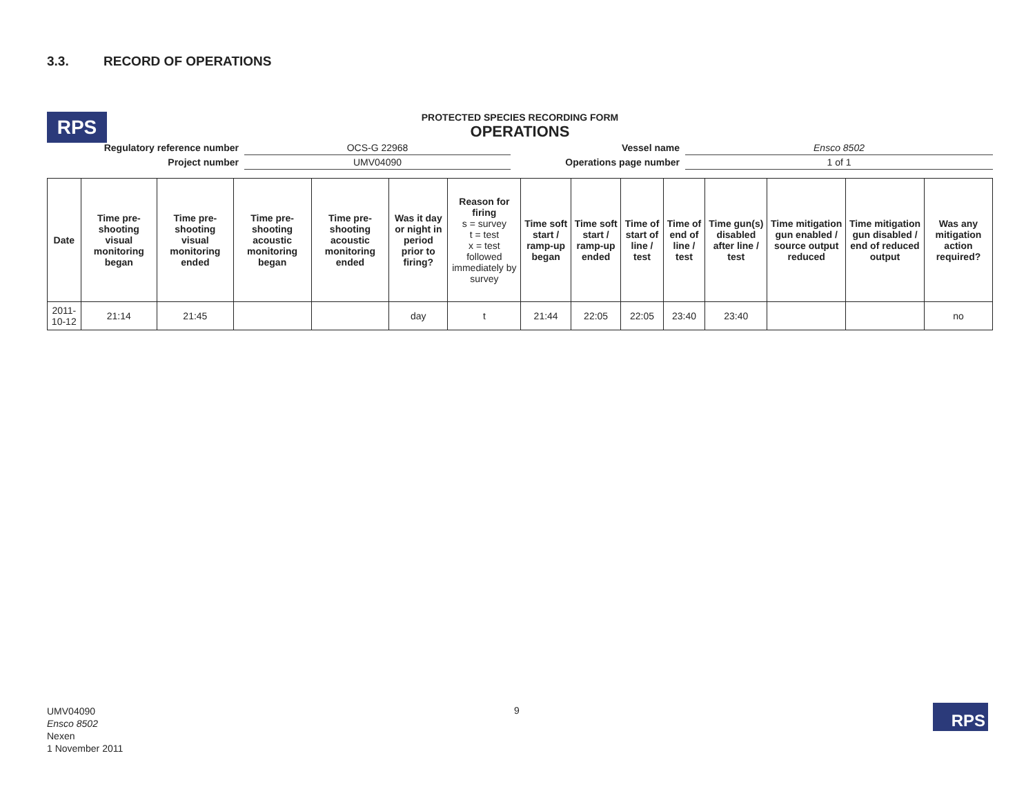3.3. RECORD OF OPERATIONS
RPS
PROTECTED SPECIES RECORDING FORM
OPERATIONS
| Regulatory reference number | OCS-G 22968 | Vessel name | Ensco 8502 |
| Project number | UMV04090 | Operations page number | 1 of 1 |
| Date | Time pre-shooting visual monitoring began | Time pre-shooting visual monitoring ended | Time pre-shooting acoustic monitoring began | Time pre-shooting acoustic monitoring ended | Was it day or night in period prior to firing? | Reason for firing s = survey t = test x = test followed immediately by survey | Time soft start / ramp-up began | Time soft start / ramp-up ended | Time of start of line / test | Time of end of line / test | Time gun(s) disabled after line / test | Time mitigation gun enabled / source output reduced | Time mitigation gun disabled / end of reduced output | Was any mitigation action required? |
| --- | --- | --- | --- | --- | --- | --- | --- | --- | --- | --- | --- | --- | --- | --- |
| 2011-10-12 | 21:14 | 21:45 | | | day | t | 21:44 | 22:05 | 22:05 | 23:40 | 23:40 | | | no |
UMV04090
Ensco 8502
Nexen
1 November 2011
9 RPS